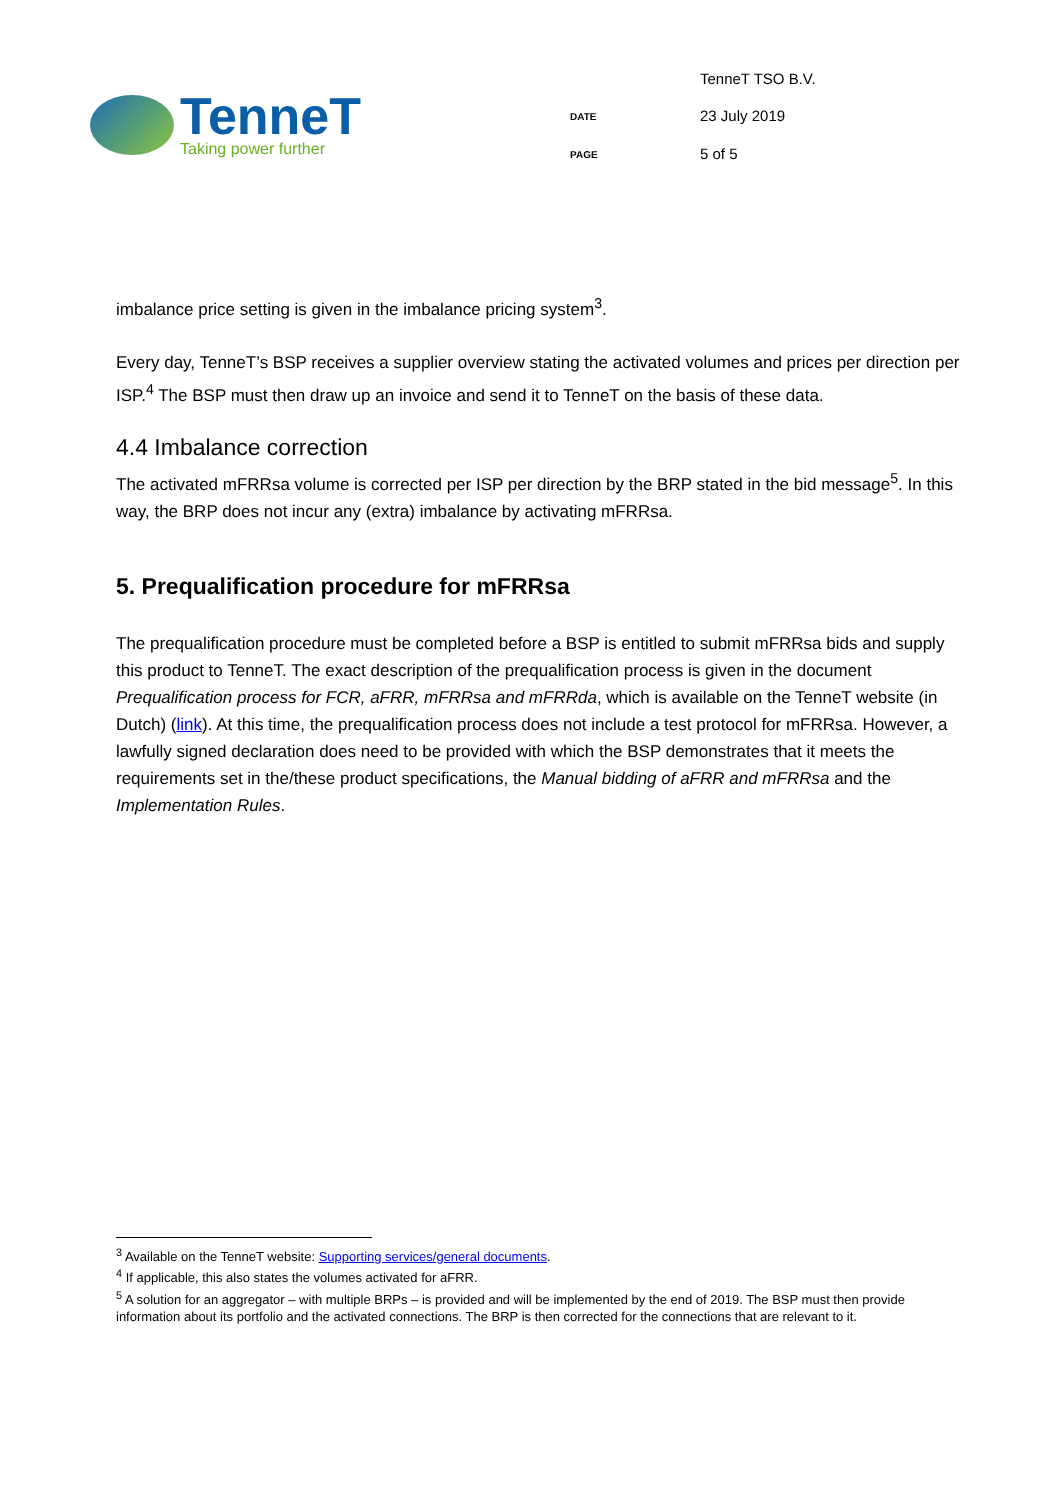TenneT
Taking power further
TenneT TSO B.V.
DATE
23 July 2019
PAGE
5 of 5
imbalance price setting is given in the imbalance pricing system<sup>3</sup>.
Every day, TenneT’s BSP receives a supplier overview stating the activated volumes and prices per direction per ISP.<sup>4</sup> The BSP must then draw up an invoice and send it to TenneT on the basis of these data.
4.4 Imbalance correction
The activated mFRRsa volume is corrected per ISP per direction by the BRP stated in the bid message<sup>5</sup>. In this way, the BRP does not incur any (extra) imbalance by activating mFRRsa.
5. Prequalification procedure for mFRRsa
The prequalification procedure must be completed before a BSP is entitled to submit mFRRsa bids and supply this product to TenneT. The exact description of the prequalification process is given in the document Prequalification process for FCR, aFRR, mFRRsa and mFRRda, which is available on the TenneT website (in Dutch) (link). At this time, the prequalification process does not include a test protocol for mFRRsa. However, a lawfully signed declaration does need to be provided with which the BSP demonstrates that it meets the requirements set in the/these product specifications, the Manual bidding of aFRR and mFRRsa and the Implementation Rules.
<sup>3</sup> Available on the TenneT website: Supporting services/general documents.
<sup>4</sup> If applicable, this also states the volumes activated for aFRR.
<sup>5</sup> A solution for an aggregator – with multiple BRPs – is provided and will be implemented by the end of 2019. The BSP must then provide information about its portfolio and the activated connections. The BRP is then corrected for the connections that are relevant to it.